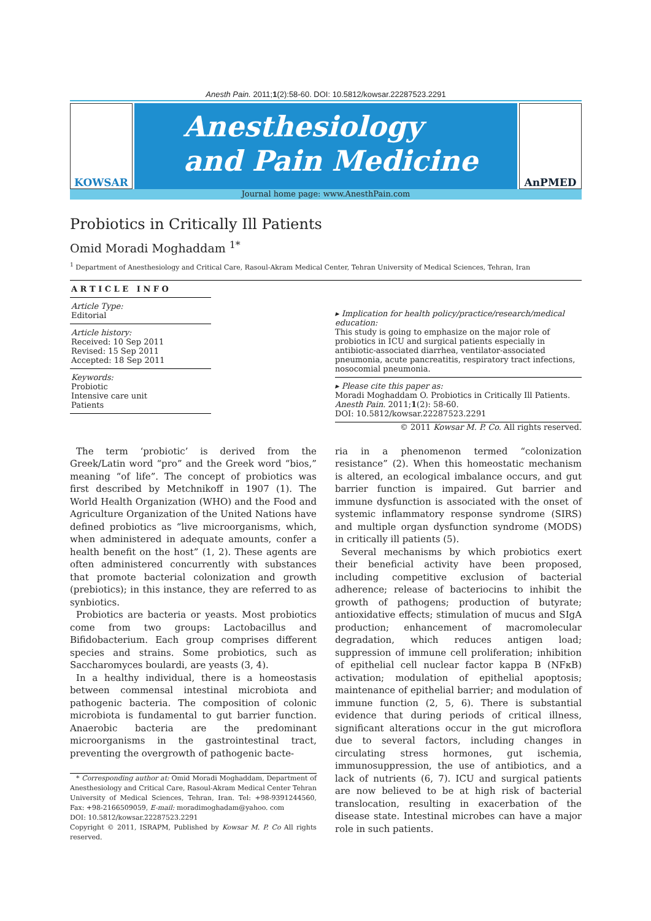Anesth Pain. 2011;1(2):58-60. DOI: 10.5812/kowsar.22287523.2291
KOWSAR
Anesthesiology
and Pain Medicine
AnPMED
Journal home page: www.AnesthPain.com
Probiotics in Critically Ill Patients
Omid Moradi Moghaddam <sup>1*</sup>
<sup>1</sup> Department of Anesthesiology and Critical Care, Rasoul-Akram Medical Center, Tehran University of Medical Sciences, Tehran, Iran
A R T I C L E I N F O
Article Type:
Editorial
Article history:
Received: 10 Sep 2011
Revised: 15 Sep 2011
Accepted: 18 Sep 2011
Keywords:
Probiotic
Intensive care unit
Patients
▸ Implication for health policy/practice/research/medical education:
This study is going to emphasize on the major role of probiotics in ICU and surgical patients especially in antibiotic-associated diarrhea, ventilator-associated pneumonia, acute pancreatitis, respiratory tract infections, nosocomial pneumonia.
▸ Please cite this paper as:
Moradi Moghaddam O. Probiotics in Critically Ill Patients. Anesth Pain. 2011;1(2): 58-60.
DOI: 10.5812/kowsar.22287523.2291
© 2011 Kowsar M. P. Co. All rights reserved.
The term ‘probiotic’ is derived from the Greek/Latin word “pro” and the Greek word “bios,” meaning “of life”. The concept of probiotics was first described by Metchnikoff in 1907 (1). The World Health Organization (WHO) and the Food and Agriculture Organization of the United Nations have defined probiotics as “live microorganisms, which, when administered in adequate amounts, confer a health benefit on the host” (1, 2). These agents are often administered concurrently with substances that promote bacterial colonization and growth (prebiotics); in this instance, they are referred to as synbiotics.
Probiotics are bacteria or yeasts. Most probiotics come from two groups: Lactobacillus and Bifidobacterium. Each group comprises different species and strains. Some probiotics, such as Saccharomyces boulardi, are yeasts (3, 4).
In a healthy individual, there is a homeostasis between commensal intestinal microbiota and pathogenic bacteria. The composition of colonic microbiota is fundamental to gut barrier function. Anaerobic bacteria are the predominant microorganisms in the gastrointestinal tract, preventing the overgrowth of pathogenic bacte-
* Corresponding author at: Omid Moradi Moghaddam, Department of Anesthesiology and Critical Care, Rasoul-Akram Medical Center Tehran University of Medical Sciences, Tehran, Iran. Tel: +98-9391244560, Fax: +98-2166509059, E-mail: moradimoghadam@yahoo. com
DOI: 10.5812/kowsar.22287523.2291
Copyright © 2011, ISRAPM, Published by Kowsar M. P. Co All rights reserved.
ria in a phenomenon termed “colonization resistance” (2). When this homeostatic mechanism is altered, an ecological imbalance occurs, and gut barrier function is impaired. Gut barrier and immune dysfunction is associated with the onset of systemic inflammatory response syndrome (SIRS) and multiple organ dysfunction syndrome (MODS) in critically ill patients (5).
Several mechanisms by which probiotics exert their beneficial activity have been proposed, including competitive exclusion of bacterial adherence; release of bacteriocins to inhibit the growth of pathogens; production of butyrate; antioxidative effects; stimulation of mucus and SIgA production; enhancement of macromolecular degradation, which reduces antigen load; suppression of immune cell proliferation; inhibition of epithelial cell nuclear factor kappa B (NFκB) activation; modulation of epithelial apoptosis; maintenance of epithelial barrier; and modulation of immune function (2, 5, 6). There is substantial evidence that during periods of critical illness, significant alterations occur in the gut microflora due to several factors, including changes in circulating stress hormones, gut ischemia, immunosuppression, the use of antibiotics, and a lack of nutrients (6, 7). ICU and surgical patients are now believed to be at high risk of bacterial translocation, resulting in exacerbation of the disease state. Intestinal microbes can have a major role in such patients.